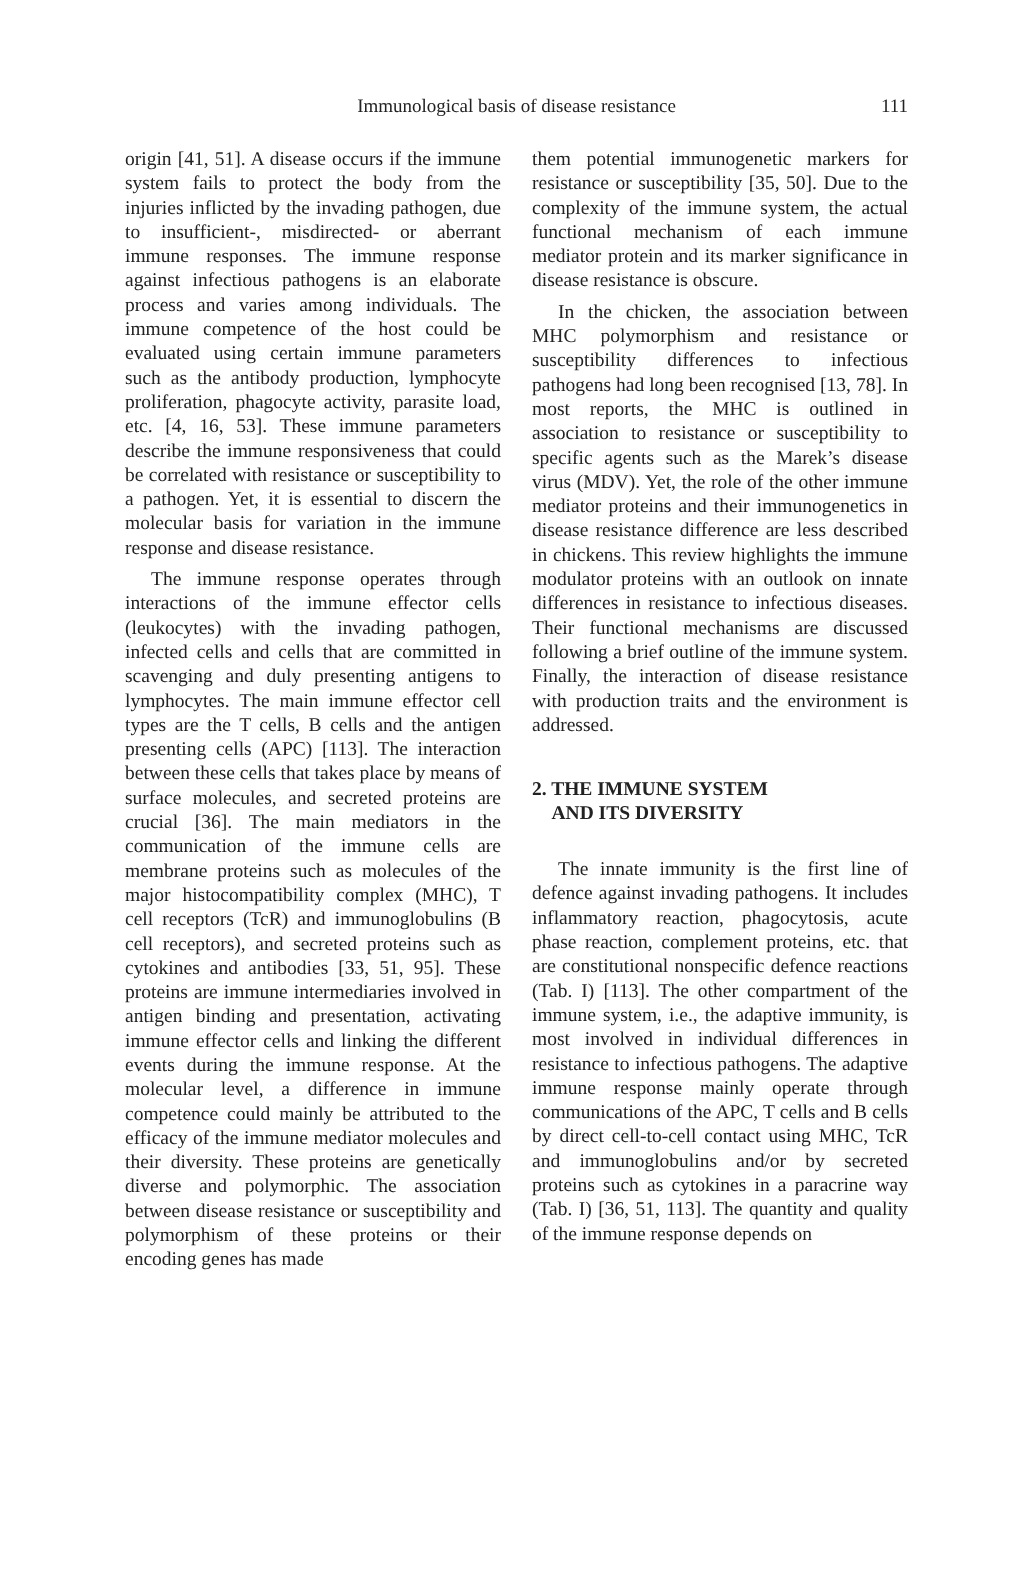Immunological basis of disease resistance 111
origin [41, 51]. A disease occurs if the immune system fails to protect the body from the injuries inflicted by the invading pathogen, due to insufficient-, misdirected- or aberrant immune responses. The immune response against infectious pathogens is an elaborate process and varies among individuals. The immune competence of the host could be evaluated using certain immune parameters such as the antibody production, lymphocyte proliferation, phagocyte activity, parasite load, etc. [4, 16, 53]. These immune parameters describe the immune responsiveness that could be correlated with resistance or susceptibility to a pathogen. Yet, it is essential to discern the molecular basis for variation in the immune response and disease resistance.
The immune response operates through interactions of the immune effector cells (leukocytes) with the invading pathogen, infected cells and cells that are committed in scavenging and duly presenting antigens to lymphocytes. The main immune effector cell types are the T cells, B cells and the antigen presenting cells (APC) [113]. The interaction between these cells that takes place by means of surface molecules, and secreted proteins are crucial [36]. The main mediators in the communication of the immune cells are membrane proteins such as molecules of the major histocompatibility complex (MHC), T cell receptors (TcR) and immunoglobulins (B cell receptors), and secreted proteins such as cytokines and antibodies [33, 51, 95]. These proteins are immune intermediaries involved in antigen binding and presentation, activating immune effector cells and linking the different events during the immune response. At the molecular level, a difference in immune competence could mainly be attributed to the efficacy of the immune mediator molecules and their diversity. These proteins are genetically diverse and polymorphic. The association between disease resistance or susceptibility and polymorphism of these proteins or their encoding genes has made
them potential immunogenetic markers for resistance or susceptibility [35, 50]. Due to the complexity of the immune system, the actual functional mechanism of each immune mediator protein and its marker significance in disease resistance is obscure.
In the chicken, the association between MHC polymorphism and resistance or susceptibility differences to infectious pathogens had long been recognised [13, 78]. In most reports, the MHC is outlined in association to resistance or susceptibility to specific agents such as the Marek’s disease virus (MDV). Yet, the role of the other immune mediator proteins and their immunogenetics in disease resistance difference are less described in chickens. This review highlights the immune modulator proteins with an outlook on innate differences in resistance to infectious diseases. Their functional mechanisms are discussed following a brief outline of the immune system. Finally, the interaction of disease resistance with production traits and the environment is addressed.
2. THE IMMUNE SYSTEM
AND ITS DIVERSITY
The innate immunity is the first line of defence against invading pathogens. It includes inflammatory reaction, phagocytosis, acute phase reaction, complement proteins, etc. that are constitutional nonspecific defence reactions (Tab. I) [113]. The other compartment of the immune system, i.e., the adaptive immunity, is most involved in individual differences in resistance to infectious pathogens. The adaptive immune response mainly operate through communications of the APC, T cells and B cells by direct cell-to-cell contact using MHC, TcR and immunoglobulins and/or by secreted proteins such as cytokines in a paracrine way (Tab. I) [36, 51, 113]. The quantity and quality of the immune response depends on